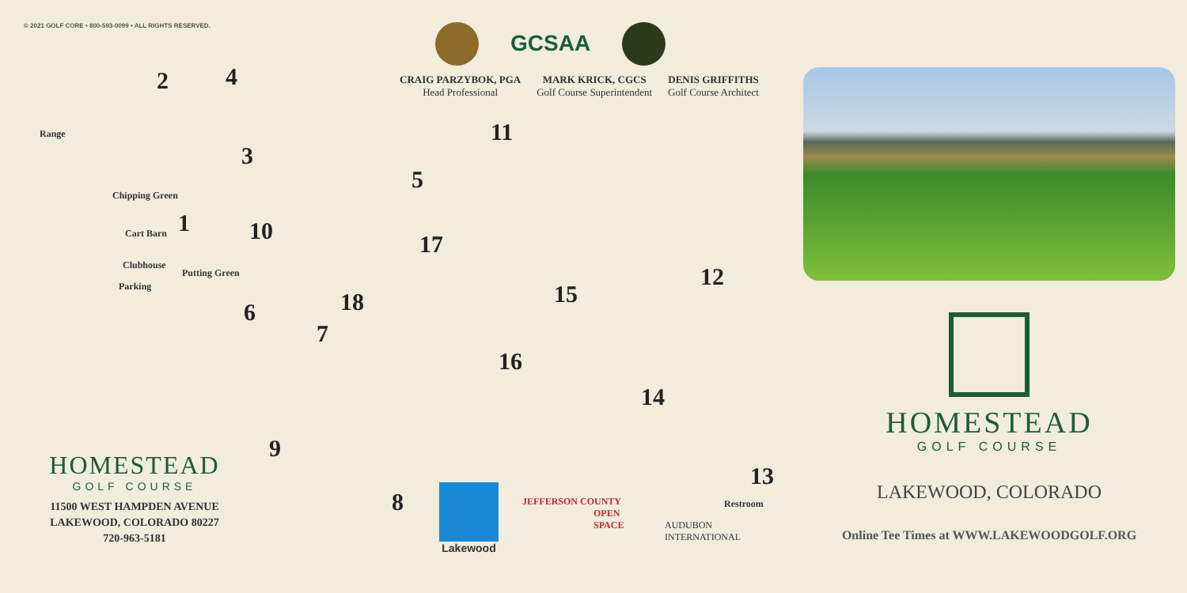© 2021 GOLF CORE • 800-593-0099 • ALL RIGHTS RESERVED.
GCSAA
CRAIG PARZYBOK, PGA
Head Professional
MARK KRICK, CGCS
Golf Course Superintendent
DENIS GRIFFITHS
Golf Course Architect
2 4
Range
3
5
11
Chipping Green
1 10 17 Cart Barn
Clubhouse
Putting Green
Parking
18
12
15
6
7
16
14
9
13
Restroom 8
HOMESTEAD
GOLF COURSE
11500 WEST HAMPDEN AVENUE
LAKEWOOD, COLORADO 80227
720-963-5181
Lakewood
JEFFERSON COUNTY
OPEN
SPACE
AUDUBON
INTERNATIONAL
HOMESTEAD
GOLF COURSE
LAKEWOOD, COLORADO
Online Tee Times at WWW.LAKEWOODGOLF.ORG